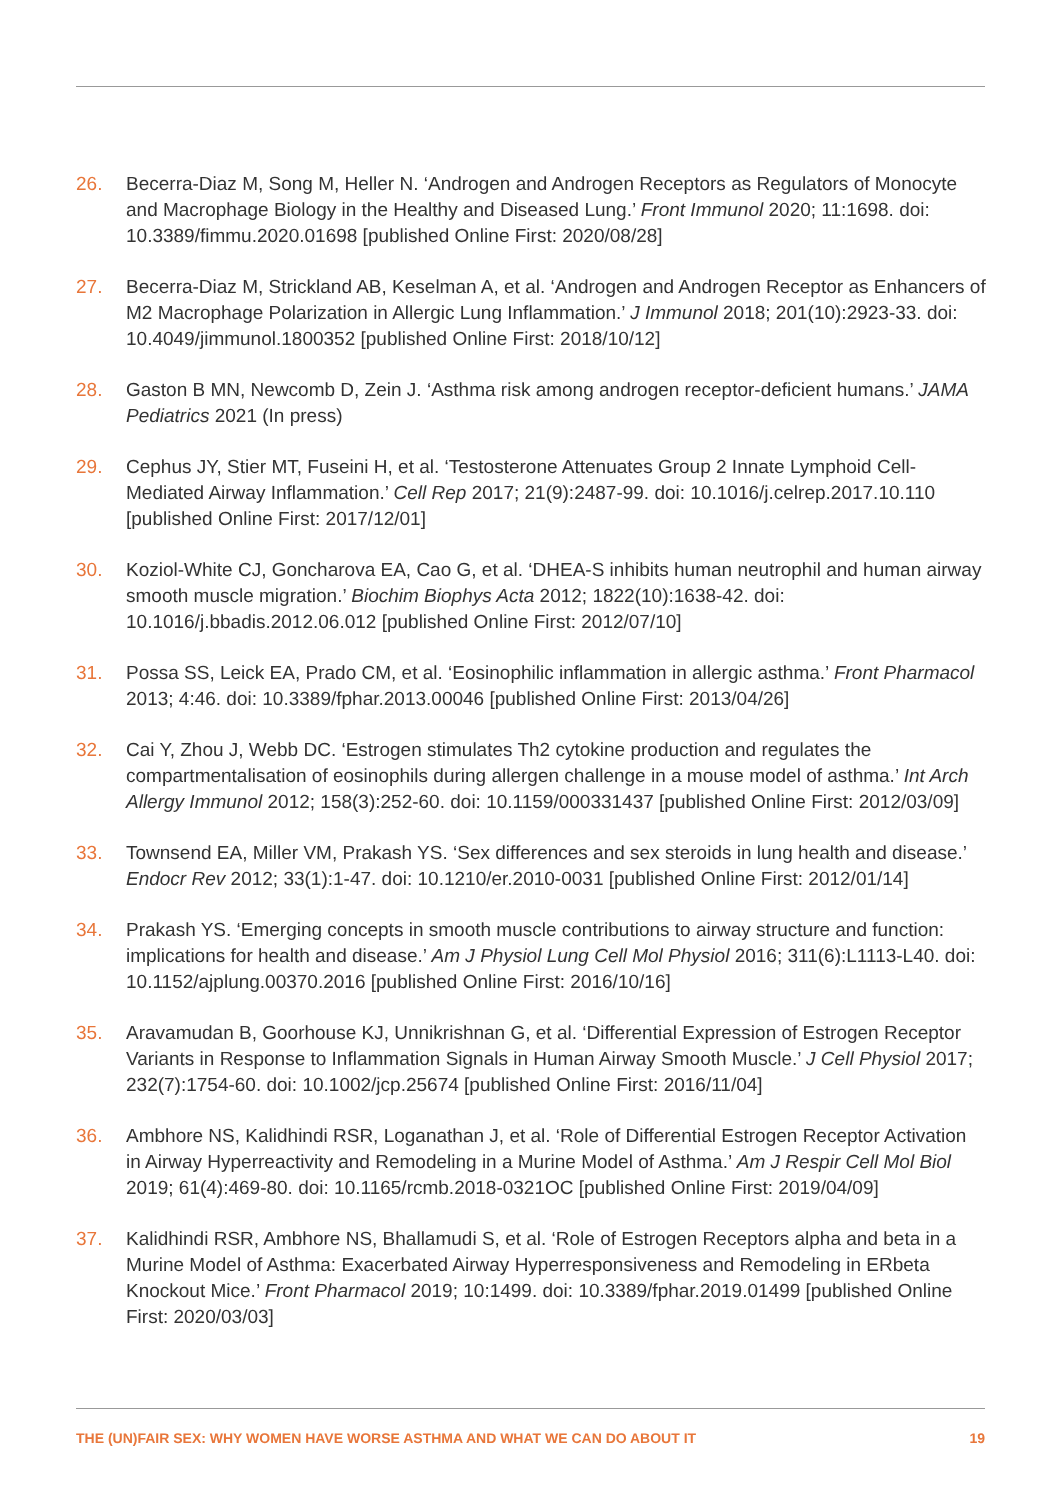26. Becerra-Diaz M, Song M, Heller N. ‘Androgen and Androgen Receptors as Regulators of Monocyte and Macrophage Biology in the Healthy and Diseased Lung.’ Front Immunol 2020; 11:1698. doi: 10.3389/fimmu.2020.01698 [published Online First: 2020/08/28]
27. Becerra-Diaz M, Strickland AB, Keselman A, et al. ‘Androgen and Androgen Receptor as Enhancers of M2 Macrophage Polarization in Allergic Lung Inflammation.’ J Immunol 2018; 201(10):2923-33. doi: 10.4049/jimmunol.1800352 [published Online First: 2018/10/12]
28. Gaston B MN, Newcomb D, Zein J. ‘Asthma risk among androgen receptor-deficient humans.’ JAMA Pediatrics 2021 (In press)
29. Cephus JY, Stier MT, Fuseini H, et al. ‘Testosterone Attenuates Group 2 Innate Lymphoid Cell-Mediated Airway Inflammation.’ Cell Rep 2017; 21(9):2487-99. doi: 10.1016/j.celrep.2017.10.110 [published Online First: 2017/12/01]
30. Koziol-White CJ, Goncharova EA, Cao G, et al. ‘DHEA-S inhibits human neutrophil and human airway smooth muscle migration.’ Biochim Biophys Acta 2012; 1822(10):1638-42. doi: 10.1016/j.bbadis.2012.06.012 [published Online First: 2012/07/10]
31. Possa SS, Leick EA, Prado CM, et al. ‘Eosinophilic inflammation in allergic asthma.’ Front Pharmacol 2013; 4:46. doi: 10.3389/fphar.2013.00046 [published Online First: 2013/04/26]
32. Cai Y, Zhou J, Webb DC. ‘Estrogen stimulates Th2 cytokine production and regulates the compartmentalisation of eosinophils during allergen challenge in a mouse model of asthma.’ Int Arch Allergy Immunol 2012; 158(3):252-60. doi: 10.1159/000331437 [published Online First: 2012/03/09]
33. Townsend EA, Miller VM, Prakash YS. ‘Sex differences and sex steroids in lung health and disease.’ Endocr Rev 2012; 33(1):1-47. doi: 10.1210/er.2010-0031 [published Online First: 2012/01/14]
34. Prakash YS. ‘Emerging concepts in smooth muscle contributions to airway structure and function: implications for health and disease.’ Am J Physiol Lung Cell Mol Physiol 2016; 311(6):L1113-L40. doi: 10.1152/ajplung.00370.2016 [published Online First: 2016/10/16]
35. Aravamudan B, Goorhouse KJ, Unnikrishnan G, et al. ‘Differential Expression of Estrogen Receptor Variants in Response to Inflammation Signals in Human Airway Smooth Muscle.’ J Cell Physiol 2017; 232(7):1754-60. doi: 10.1002/jcp.25674 [published Online First: 2016/11/04]
36. Ambhore NS, Kalidhindi RSR, Loganathan J, et al. ‘Role of Differential Estrogen Receptor Activation in Airway Hyperreactivity and Remodeling in a Murine Model of Asthma.’ Am J Respir Cell Mol Biol 2019; 61(4):469-80. doi: 10.1165/rcmb.2018-0321OC [published Online First: 2019/04/09]
37. Kalidhindi RSR, Ambhore NS, Bhallamudi S, et al. ‘Role of Estrogen Receptors alpha and beta in a Murine Model of Asthma: Exacerbated Airway Hyperresponsiveness and Remodeling in ERbeta Knockout Mice.’ Front Pharmacol 2019; 10:1499. doi: 10.3389/fphar.2019.01499 [published Online First: 2020/03/03]
THE (UN)FAIR SEX: WHY WOMEN HAVE WORSE ASTHMA AND WHAT WE CAN DO ABOUT IT 19